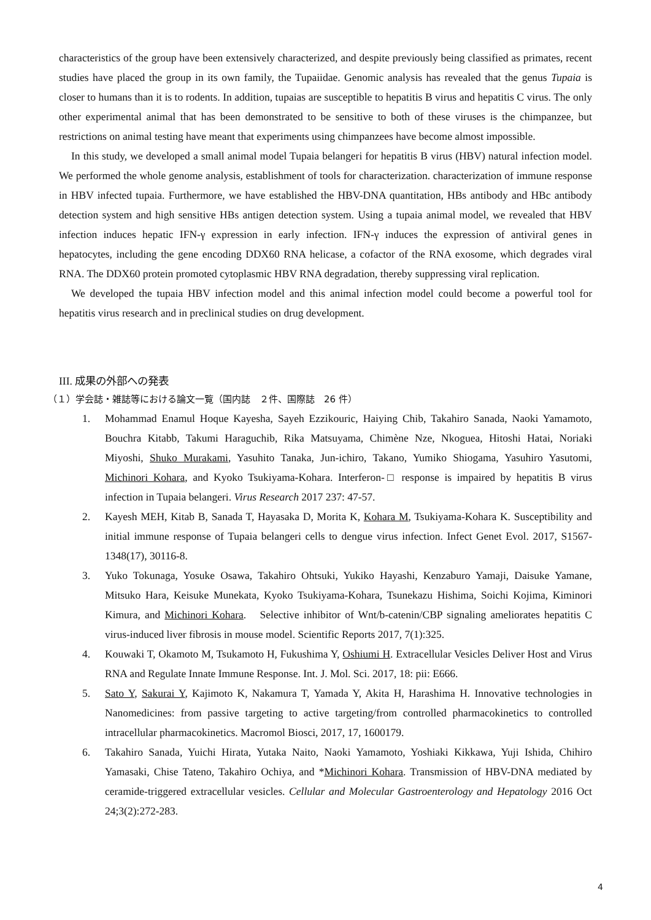characteristics of the group have been extensively characterized, and despite previously being classified as primates, recent studies have placed the group in its own family, the Tupaiidae. Genomic analysis has revealed that the genus Tupaia is closer to humans than it is to rodents. In addition, tupaias are susceptible to hepatitis B virus and hepatitis C virus. The only other experimental animal that has been demonstrated to be sensitive to both of these viruses is the chimpanzee, but restrictions on animal testing have meant that experiments using chimpanzees have become almost impossible.
In this study, we developed a small animal model Tupaia belangeri for hepatitis B virus (HBV) natural infection model. We performed the whole genome analysis, establishment of tools for characterization. characterization of immune response in HBV infected tupaia. Furthermore, we have established the HBV-DNA quantitation, HBs antibody and HBc antibody detection system and high sensitive HBs antigen detection system. Using a tupaia animal model, we revealed that HBV infection induces hepatic IFN-γ expression in early infection. IFN-γ induces the expression of antiviral genes in hepatocytes, including the gene encoding DDX60 RNA helicase, a cofactor of the RNA exosome, which degrades viral RNA. The DDX60 protein promoted cytoplasmic HBV RNA degradation, thereby suppressing viral replication.
We developed the tupaia HBV infection model and this animal infection model could become a powerful tool for hepatitis virus research and in preclinical studies on drug development.
III. 成果の外部への発表
（１）学会誌・雑誌等における論文一覧（国内誌　２件、国際誌　26 件）
1. Mohammad Enamul Hoque Kayesha, Sayeh Ezzikouric, Haiying Chib, Takahiro Sanada, Naoki Yamamoto, Bouchra Kitabb, Takumi Haraguchib, Rika Matsuyama, Chimène Nze, Nkoguea, Hitoshi Hatai, Noriaki Miyoshi, Shuko Murakami, Yasuhito Tanaka, Jun-ichiro, Takano, Yumiko Shiogama, Yasuhiro Yasutomi, Michinori Kohara, and Kyoko Tsukiyama-Kohara. Interferon-□ response is impaired by hepatitis B virus infection in Tupaia belangeri. Virus Research 2017 237: 47-57.
2. Kayesh MEH, Kitab B, Sanada T, Hayasaka D, Morita K, Kohara M, Tsukiyama-Kohara K. Susceptibility and initial immune response of Tupaia belangeri cells to dengue virus infection. Infect Genet Evol. 2017, S1567-1348(17), 30116-8.
3. Yuko Tokunaga, Yosuke Osawa, Takahiro Ohtsuki, Yukiko Hayashi, Kenzaburo Yamaji, Daisuke Yamane, Mitsuko Hara, Keisuke Munekata, Kyoko Tsukiyama-Kohara, Tsunekazu Hishima, Soichi Kojima, Kiminori Kimura, and Michinori Kohara.　Selective inhibitor of Wnt/b-catenin/CBP signaling ameliorates hepatitis C virus-induced liver fibrosis in mouse model. Scientific Reports 2017, 7(1):325.
4. Kouwaki T, Okamoto M, Tsukamoto H, Fukushima Y, Oshiumi H. Extracellular Vesicles Deliver Host and Virus RNA and Regulate Innate Immune Response. Int. J. Mol. Sci. 2017, 18: pii: E666.
5. Sato Y, Sakurai Y, Kajimoto K, Nakamura T, Yamada Y, Akita H, Harashima H. Innovative technologies in Nanomedicines: from passive targeting to active targeting/from controlled pharmacokinetics to controlled intracellular pharmacokinetics. Macromol Biosci, 2017, 17, 1600179.
6. Takahiro Sanada, Yuichi Hirata, Yutaka Naito, Naoki Yamamoto, Yoshiaki Kikkawa, Yuji Ishida, Chihiro Yamasaki, Chise Tateno, Takahiro Ochiya, and *Michinori Kohara. Transmission of HBV-DNA mediated by ceramide-triggered extracellular vesicles. Cellular and Molecular Gastroenterology and Hepatology 2016 Oct 24;3(2):272-283.
4